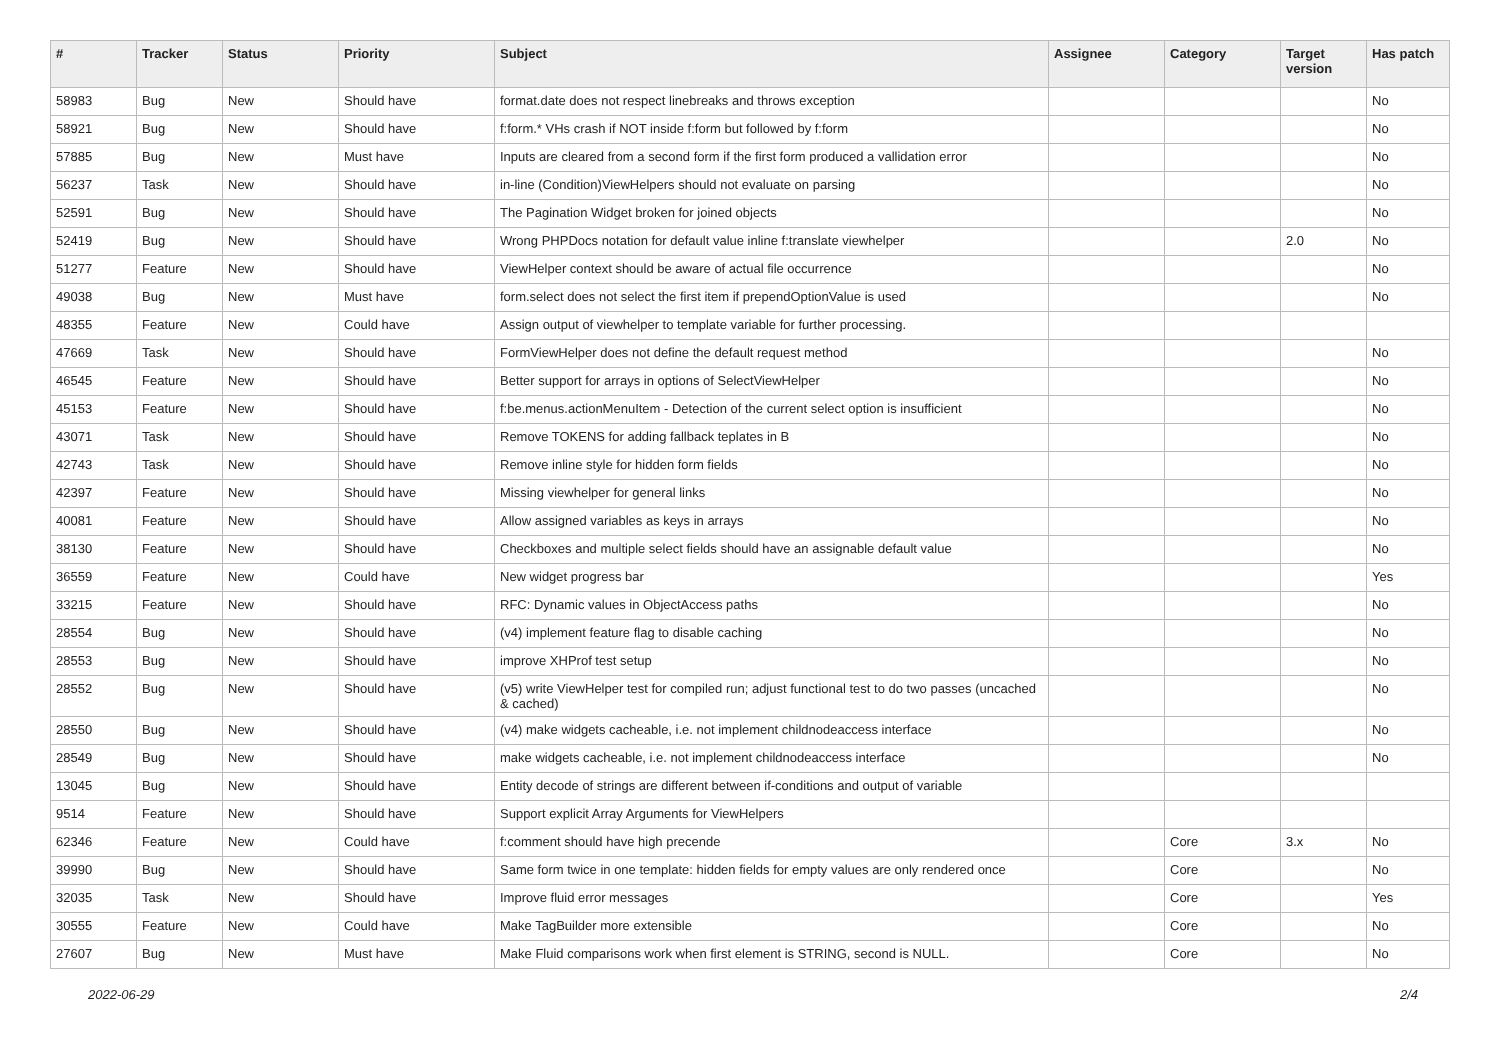| # | Tracker | Status | Priority | Subject | Assignee | Category | Target version | Has patch |
| --- | --- | --- | --- | --- | --- | --- | --- | --- |
| 58983 | Bug | New | Should have | format.date does not respect linebreaks and throws exception | | | | No |
| 58921 | Bug | New | Should have | f:form.* VHs crash if NOT inside f:form but followed by f:form | | | | No |
| 57885 | Bug | New | Must have | Inputs are cleared from a second form if the first form produced a vallidation error | | | | No |
| 56237 | Task | New | Should have | in-line (Condition)ViewHelpers should not evaluate on parsing | | | | No |
| 52591 | Bug | New | Should have | The Pagination Widget broken for joined objects | | | | No |
| 52419 | Bug | New | Should have | Wrong PHPDocs notation for default value inline f:translate viewhelper | | | 2.0 | No |
| 51277 | Feature | New | Should have | ViewHelper context should be aware of actual file occurrence | | | | No |
| 49038 | Bug | New | Must have | form.select does not select the first item if prependOptionValue is used | | | | No |
| 48355 | Feature | New | Could have | Assign output of viewhelper to template variable for further processing. | | | | |
| 47669 | Task | New | Should have | FormViewHelper does not define the default request method | | | | No |
| 46545 | Feature | New | Should have | Better support for arrays in options of SelectViewHelper | | | | No |
| 45153 | Feature | New | Should have | f:be.menus.actionMenuItem - Detection of the current select option is insufficient | | | | No |
| 43071 | Task | New | Should have | Remove TOKENS for adding fallback teplates in B | | | | No |
| 42743 | Task | New | Should have | Remove inline style for hidden form fields | | | | No |
| 42397 | Feature | New | Should have | Missing viewhelper for general links | | | | No |
| 40081 | Feature | New | Should have | Allow assigned variables as keys in arrays | | | | No |
| 38130 | Feature | New | Should have | Checkboxes and multiple select fields should have an assignable default value | | | | No |
| 36559 | Feature | New | Could have | New widget progress bar | | | | Yes |
| 33215 | Feature | New | Should have | RFC: Dynamic values in ObjectAccess paths | | | | No |
| 28554 | Bug | New | Should have | (v4) implement feature flag to disable caching | | | | No |
| 28553 | Bug | New | Should have | improve XHProf test setup | | | | No |
| 28552 | Bug | New | Should have | (v5) write ViewHelper test for compiled run; adjust functional test to do two passes (uncached & cached) | | | | No |
| 28550 | Bug | New | Should have | (v4) make widgets cacheable, i.e. not implement childnodeaccess interface | | | | No |
| 28549 | Bug | New | Should have | make widgets cacheable, i.e. not implement childnodeaccess interface | | | | No |
| 13045 | Bug | New | Should have | Entity decode of strings are different between if-conditions and output of variable | | | | |
| 9514 | Feature | New | Should have | Support explicit Array Arguments for ViewHelpers | | | | |
| 62346 | Feature | New | Could have | f:comment should have high precende | | Core | 3.x | No |
| 39990 | Bug | New | Should have | Same form twice in one template: hidden fields for empty values are only rendered once | | Core | | No |
| 32035 | Task | New | Should have | Improve fluid error messages | | Core | | Yes |
| 30555 | Feature | New | Could have | Make TagBuilder more extensible | | Core | | No |
| 27607 | Bug | New | Must have | Make Fluid comparisons work when first element is STRING, second is NULL. | | Core | | No |
2022-06-29 2/4